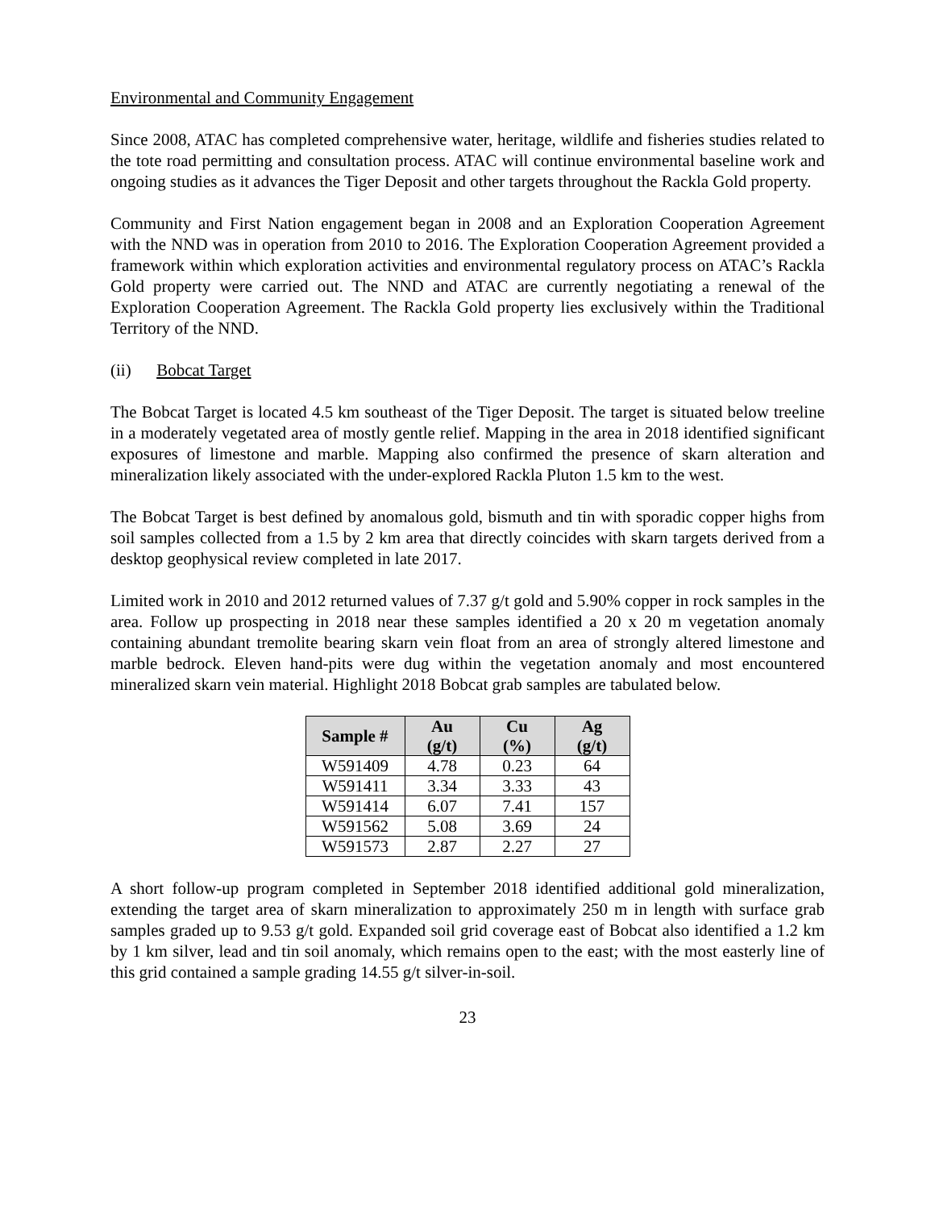Environmental and Community Engagement
Since 2008, ATAC has completed comprehensive water, heritage, wildlife and fisheries studies related to the tote road permitting and consultation process. ATAC will continue environmental baseline work and ongoing studies as it advances the Tiger Deposit and other targets throughout the Rackla Gold property.
Community and First Nation engagement began in 2008 and an Exploration Cooperation Agreement with the NND was in operation from 2010 to 2016. The Exploration Cooperation Agreement provided a framework within which exploration activities and environmental regulatory process on ATAC’s Rackla Gold property were carried out. The NND and ATAC are currently negotiating a renewal of the Exploration Cooperation Agreement. The Rackla Gold property lies exclusively within the Traditional Territory of the NND.
(ii) Bobcat Target
The Bobcat Target is located 4.5 km southeast of the Tiger Deposit. The target is situated below treeline in a moderately vegetated area of mostly gentle relief. Mapping in the area in 2018 identified significant exposures of limestone and marble. Mapping also confirmed the presence of skarn alteration and mineralization likely associated with the under-explored Rackla Pluton 1.5 km to the west.
The Bobcat Target is best defined by anomalous gold, bismuth and tin with sporadic copper highs from soil samples collected from a 1.5 by 2 km area that directly coincides with skarn targets derived from a desktop geophysical review completed in late 2017.
Limited work in 2010 and 2012 returned values of 7.37 g/t gold and 5.90% copper in rock samples in the area. Follow up prospecting in 2018 near these samples identified a 20 x 20 m vegetation anomaly containing abundant tremolite bearing skarn vein float from an area of strongly altered limestone and marble bedrock. Eleven hand-pits were dug within the vegetation anomaly and most encountered mineralized skarn vein material. Highlight 2018 Bobcat grab samples are tabulated below.
| Sample # | Au (g/t) | Cu (%) | Ag (g/t) |
| --- | --- | --- | --- |
| W591409 | 4.78 | 0.23 | 64 |
| W591411 | 3.34 | 3.33 | 43 |
| W591414 | 6.07 | 7.41 | 157 |
| W591562 | 5.08 | 3.69 | 24 |
| W591573 | 2.87 | 2.27 | 27 |
A short follow-up program completed in September 2018 identified additional gold mineralization, extending the target area of skarn mineralization to approximately 250 m in length with surface grab samples graded up to 9.53 g/t gold. Expanded soil grid coverage east of Bobcat also identified a 1.2 km by 1 km silver, lead and tin soil anomaly, which remains open to the east; with the most easterly line of this grid contained a sample grading 14.55 g/t silver-in-soil.
23